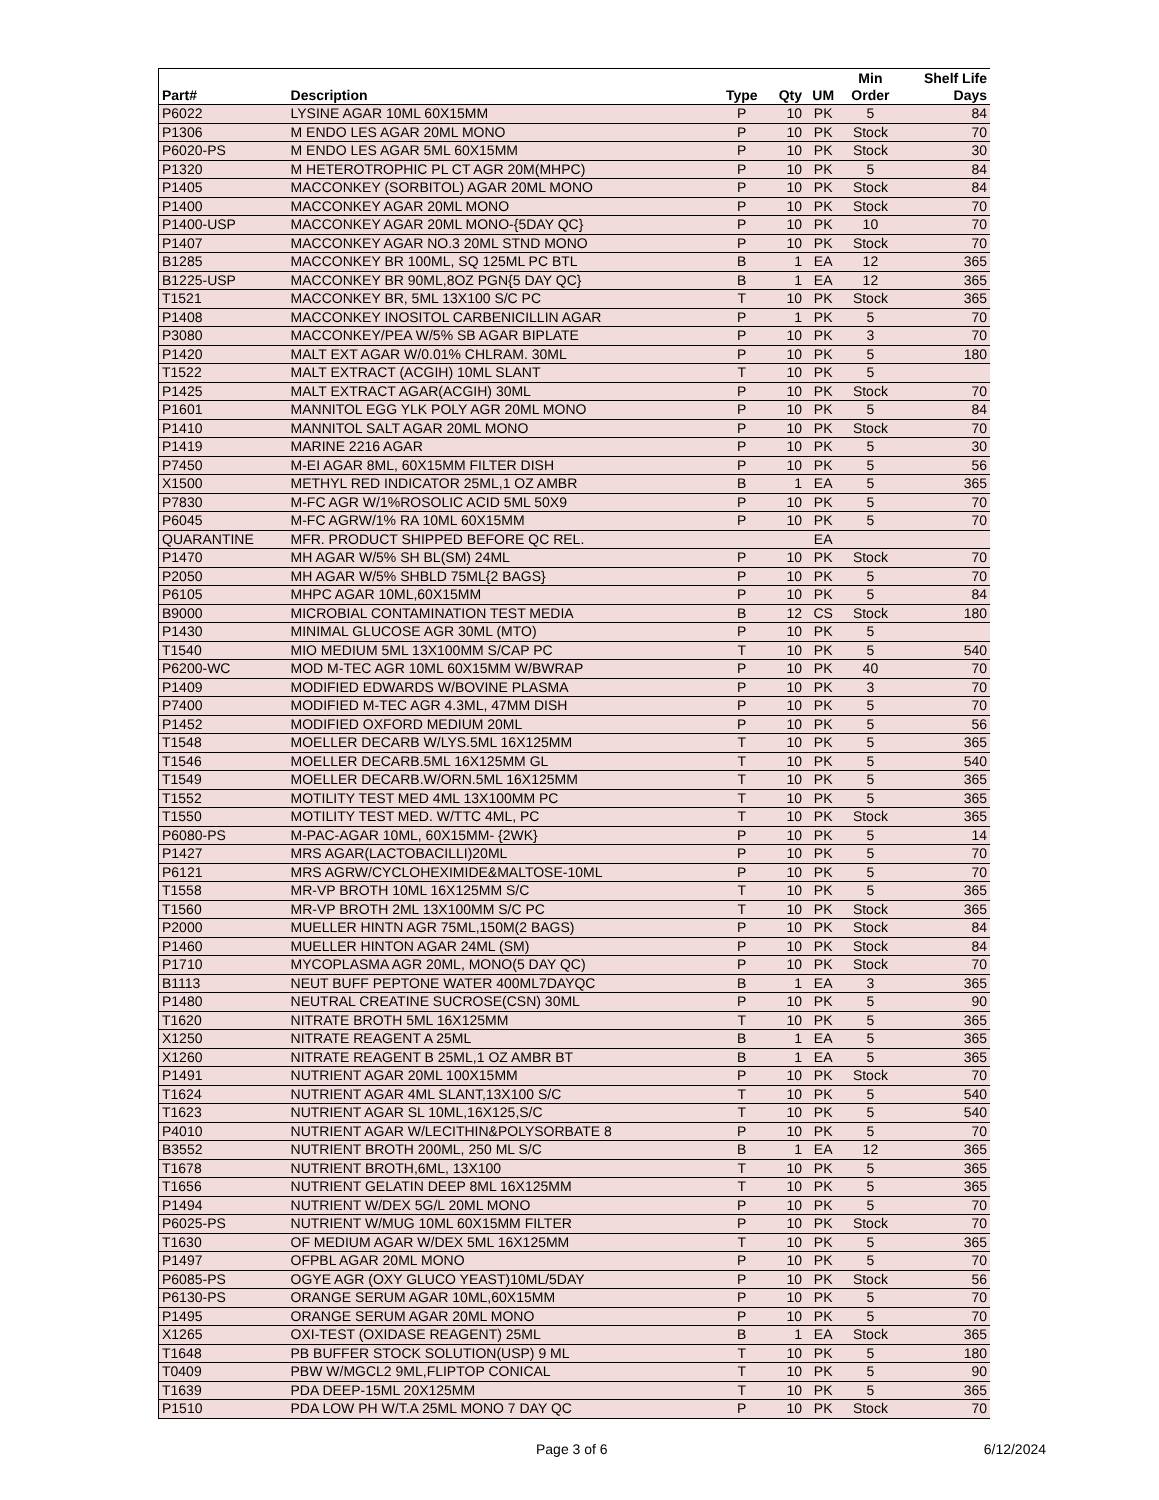| | | | | | Min | Shelf Life |
| --- | --- | --- | --- | --- | --- | --- |
| Part# | Description | Type | Qty | UM | Order | Days |
| P6022 | LYSINE AGAR 10ML 60X15MM | P | 10 | PK | 5 | 84 |
| P1306 | M ENDO LES AGAR 20ML MONO | P | 10 | PK | Stock | 70 |
| P6020-PS | M ENDO LES AGAR 5ML 60X15MM | P | 10 | PK | Stock | 30 |
| P1320 | M HETEROTROPHIC PL CT AGR 20M(MHPC) | P | 10 | PK | 5 | 84 |
| P1405 | MACCONKEY (SORBITOL) AGAR 20ML MONO | P | 10 | PK | Stock | 84 |
| P1400 | MACCONKEY AGAR 20ML MONO | P | 10 | PK | Stock | 70 |
| P1400-USP | MACCONKEY AGAR 20ML MONO-{5DAY QC} | P | 10 | PK | 10 | 70 |
| P1407 | MACCONKEY AGAR NO.3 20ML STND MONO | P | 10 | PK | Stock | 70 |
| B1285 | MACCONKEY BR 100ML, SQ 125ML PC BTL | B | 1 | EA | 12 | 365 |
| B1225-USP | MACCONKEY BR 90ML,8OZ PGN{5 DAY QC} | B | 1 | EA | 12 | 365 |
| T1521 | MACCONKEY BR, 5ML 13X100 S/C PC | T | 10 | PK | Stock | 365 |
| P1408 | MACCONKEY INOSITOL CARBENICILLIN AGAR | P | 1 | PK | 5 | 70 |
| P3080 | MACCONKEY/PEA W/5% SB AGAR BIPLATE | P | 10 | PK | 3 | 70 |
| P1420 | MALT EXT AGAR W/0.01% CHLRAM. 30ML | P | 10 | PK | 5 | 180 |
| T1522 | MALT EXTRACT (ACGIH) 10ML SLANT | T | 10 | PK | 5 | |
| P1425 | MALT EXTRACT AGAR(ACGIH) 30ML | P | 10 | PK | Stock | 70 |
| P1601 | MANNITOL EGG YLK POLY AGR 20ML MONO | P | 10 | PK | 5 | 84 |
| P1410 | MANNITOL SALT AGAR 20ML MONO | P | 10 | PK | Stock | 70 |
| P1419 | MARINE 2216 AGAR | P | 10 | PK | 5 | 30 |
| P7450 | M-EI AGAR 8ML, 60X15MM FILTER DISH | P | 10 | PK | 5 | 56 |
| X1500 | METHYL RED INDICATOR 25ML,1 OZ AMBR | B | 1 | EA | 5 | 365 |
| P7830 | M-FC AGR W/1%ROSOLIC ACID 5ML 50X9 | P | 10 | PK | 5 | 70 |
| P6045 | M-FC AGRW/1% RA 10ML 60X15MM | P | 10 | PK | 5 | 70 |
| QUARANTINE | MFR. PRODUCT SHIPPED BEFORE QC REL. | | | EA | | |
| P1470 | MH AGAR W/5% SH BL(SM) 24ML | P | 10 | PK | Stock | 70 |
| P2050 | MH AGAR W/5% SHBLD 75ML{2 BAGS} | P | 10 | PK | 5 | 70 |
| P6105 | MHPC AGAR 10ML,60X15MM | P | 10 | PK | 5 | 84 |
| B9000 | MICROBIAL CONTAMINATION TEST MEDIA | B | 12 | CS | Stock | 180 |
| P1430 | MINIMAL GLUCOSE AGR 30ML (MTO) | P | 10 | PK | 5 | |
| T1540 | MIO MEDIUM 5ML 13X100MM S/CAP PC | T | 10 | PK | 5 | 540 |
| P6200-WC | MOD M-TEC AGR 10ML 60X15MM W/BWRAP | P | 10 | PK | 40 | 70 |
| P1409 | MODIFIED EDWARDS W/BOVINE PLASMA | P | 10 | PK | 3 | 70 |
| P7400 | MODIFIED M-TEC AGR 4.3ML, 47MM DISH | P | 10 | PK | 5 | 70 |
| P1452 | MODIFIED OXFORD MEDIUM 20ML | P | 10 | PK | 5 | 56 |
| T1548 | MOELLER DECARB W/LYS.5ML 16X125MM | T | 10 | PK | 5 | 365 |
| T1546 | MOELLER DECARB.5ML 16X125MM GL | T | 10 | PK | 5 | 540 |
| T1549 | MOELLER DECARB.W/ORN.5ML 16X125MM | T | 10 | PK | 5 | 365 |
| T1552 | MOTILITY TEST MED 4ML 13X100MM PC | T | 10 | PK | 5 | 365 |
| T1550 | MOTILITY TEST MED. W/TTC 4ML, PC | T | 10 | PK | Stock | 365 |
| P6080-PS | M-PAC-AGAR 10ML, 60X15MM- {2WK} | P | 10 | PK | 5 | 14 |
| P1427 | MRS AGAR(LACTOBACILLI)20ML | P | 10 | PK | 5 | 70 |
| P6121 | MRS AGRW/CYCLOHEXIMIDE&MALTOSE-10ML | P | 10 | PK | 5 | 70 |
| T1558 | MR-VP BROTH 10ML 16X125MM S/C | T | 10 | PK | 5 | 365 |
| T1560 | MR-VP BROTH 2ML 13X100MM S/C PC | T | 10 | PK | Stock | 365 |
| P2000 | MUELLER HINTN AGR 75ML,150M(2 BAGS) | P | 10 | PK | Stock | 84 |
| P1460 | MUELLER HINTON AGAR 24ML (SM) | P | 10 | PK | Stock | 84 |
| P1710 | MYCOPLASMA AGR 20ML, MONO(5 DAY QC) | P | 10 | PK | Stock | 70 |
| B1113 | NEUT BUFF PEPTONE WATER 400ML7DAYQC | B | 1 | EA | 3 | 365 |
| P1480 | NEUTRAL CREATINE SUCROSE(CSN) 30ML | P | 10 | PK | 5 | 90 |
| T1620 | NITRATE BROTH 5ML 16X125MM | T | 10 | PK | 5 | 365 |
| X1250 | NITRATE REAGENT A 25ML | B | 1 | EA | 5 | 365 |
| X1260 | NITRATE REAGENT B 25ML,1 OZ AMBR BT | B | 1 | EA | 5 | 365 |
| P1491 | NUTRIENT AGAR 20ML 100X15MM | P | 10 | PK | Stock | 70 |
| T1624 | NUTRIENT AGAR 4ML SLANT,13X100 S/C | T | 10 | PK | 5 | 540 |
| T1623 | NUTRIENT AGAR SL 10ML,16X125,S/C | T | 10 | PK | 5 | 540 |
| P4010 | NUTRIENT AGAR W/LECITHIN&POLYSORBATE 8 | P | 10 | PK | 5 | 70 |
| B3552 | NUTRIENT BROTH 200ML, 250 ML S/C | B | 1 | EA | 12 | 365 |
| T1678 | NUTRIENT BROTH,6ML, 13X100 | T | 10 | PK | 5 | 365 |
| T1656 | NUTRIENT GELATIN DEEP 8ML 16X125MM | T | 10 | PK | 5 | 365 |
| P1494 | NUTRIENT W/DEX 5G/L 20ML MONO | P | 10 | PK | 5 | 70 |
| P6025-PS | NUTRIENT W/MUG 10ML 60X15MM FILTER | P | 10 | PK | Stock | 70 |
| T1630 | OF MEDIUM AGAR W/DEX 5ML 16X125MM | T | 10 | PK | 5 | 365 |
| P1497 | OFPBL AGAR 20ML MONO | P | 10 | PK | 5 | 70 |
| P6085-PS | OGYE AGR (OXY GLUCO YEAST)10ML/5DAY | P | 10 | PK | Stock | 56 |
| P6130-PS | ORANGE SERUM AGAR 10ML,60X15MM | P | 10 | PK | 5 | 70 |
| P1495 | ORANGE SERUM AGAR 20ML MONO | P | 10 | PK | 5 | 70 |
| X1265 | OXI-TEST (OXIDASE REAGENT) 25ML | B | 1 | EA | Stock | 365 |
| T1648 | PB BUFFER STOCK SOLUTION(USP) 9 ML | T | 10 | PK | 5 | 180 |
| T0409 | PBW W/MGCL2 9ML,FLIPTOP CONICAL | T | 10 | PK | 5 | 90 |
| T1639 | PDA DEEP-15ML 20X125MM | T | 10 | PK | 5 | 365 |
| P1510 | PDA LOW PH W/T.A 25ML MONO 7 DAY QC | P | 10 | PK | Stock | 70 |
Page 3 of 6 6/12/2024